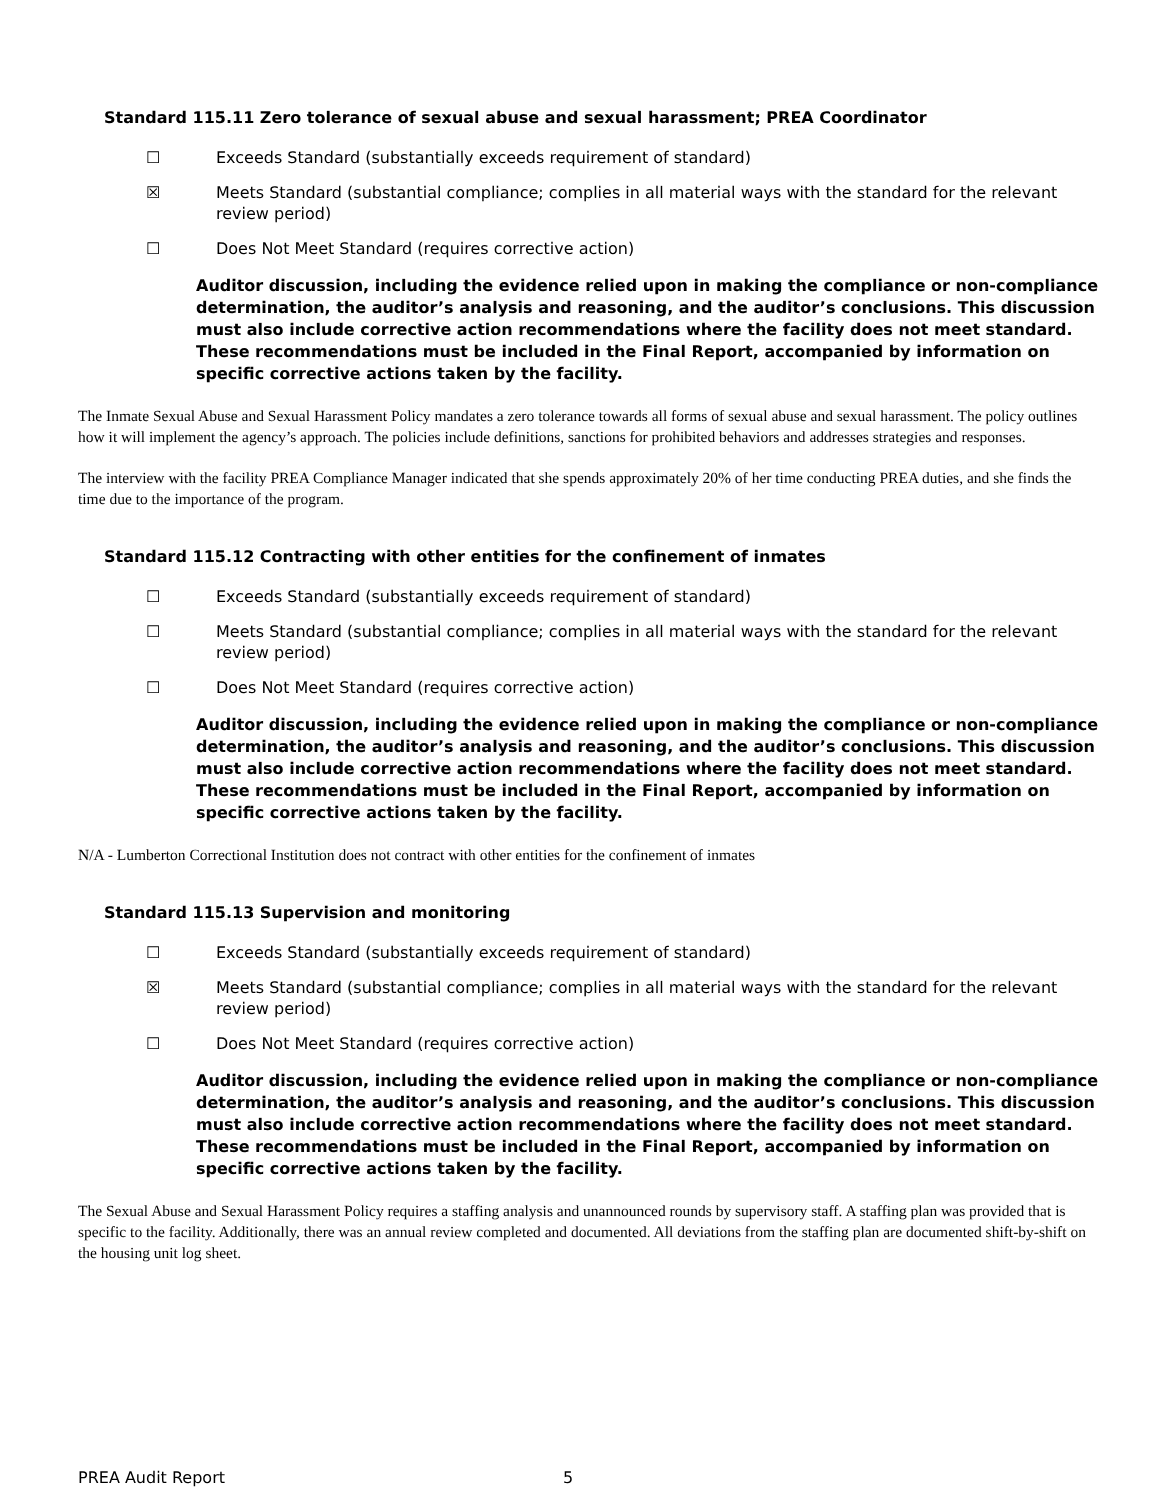Standard 115.11 Zero tolerance of sexual abuse and sexual harassment; PREA Coordinator
☐ Exceeds Standard (substantially exceeds requirement of standard)
☒ Meets Standard (substantial compliance; complies in all material ways with the standard for the relevant review period)
☐ Does Not Meet Standard (requires corrective action)
Auditor discussion, including the evidence relied upon in making the compliance or non-compliance determination, the auditor’s analysis and reasoning, and the auditor’s conclusions. This discussion must also include corrective action recommendations where the facility does not meet standard. These recommendations must be included in the Final Report, accompanied by information on specific corrective actions taken by the facility.
The Inmate Sexual Abuse and Sexual Harassment Policy mandates a zero tolerance towards all forms of sexual abuse and sexual harassment. The policy outlines how it will implement the agency’s approach. The policies include definitions, sanctions for prohibited behaviors and addresses strategies and responses.
The interview with the facility PREA Compliance Manager indicated that she spends approximately 20% of her time conducting PREA duties, and she finds the time due to the importance of the program.
Standard 115.12 Contracting with other entities for the confinement of inmates
☐ Exceeds Standard (substantially exceeds requirement of standard)
☐ Meets Standard (substantial compliance; complies in all material ways with the standard for the relevant review period)
☐ Does Not Meet Standard (requires corrective action)
Auditor discussion, including the evidence relied upon in making the compliance or non-compliance determination, the auditor’s analysis and reasoning, and the auditor’s conclusions. This discussion must also include corrective action recommendations where the facility does not meet standard. These recommendations must be included in the Final Report, accompanied by information on specific corrective actions taken by the facility.
N/A - Lumberton Correctional Institution does not contract with other entities for the confinement of inmates
Standard 115.13 Supervision and monitoring
☐ Exceeds Standard (substantially exceeds requirement of standard)
☒ Meets Standard (substantial compliance; complies in all material ways with the standard for the relevant review period)
☐ Does Not Meet Standard (requires corrective action)
Auditor discussion, including the evidence relied upon in making the compliance or non-compliance determination, the auditor’s analysis and reasoning, and the auditor’s conclusions. This discussion must also include corrective action recommendations where the facility does not meet standard. These recommendations must be included in the Final Report, accompanied by information on specific corrective actions taken by the facility.
The Sexual Abuse and Sexual Harassment Policy requires a staffing analysis and unannounced rounds by supervisory staff. A staffing plan was provided that is specific to the facility. Additionally, there was an annual review completed and documented. All deviations from the staffing plan are documented shift-by-shift on the housing unit log sheet.
PREA Audit Report 5